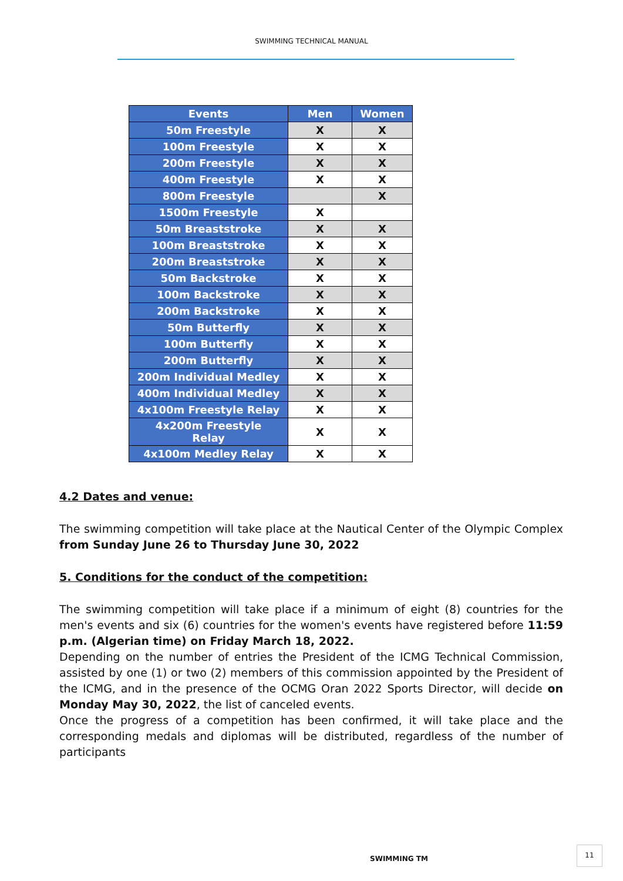SWIMMING TECHNICAL MANUAL
| Events | Men | Women |
| --- | --- | --- |
| 50m Freestyle | X | X |
| 100m Freestyle | X | X |
| 200m Freestyle | X | X |
| 400m Freestyle | X | X |
| 800m Freestyle | | X |
| 1500m Freestyle | X | |
| 50m Breaststroke | X | X |
| 100m Breaststroke | X | X |
| 200m Breaststroke | X | X |
| 50m Backstroke | X | X |
| 100m Backstroke | X | X |
| 200m Backstroke | X | X |
| 50m Butterfly | X | X |
| 100m Butterfly | X | X |
| 200m Butterfly | X | X |
| 200m Individual Medley | X | X |
| 400m Individual Medley | X | X |
| 4x100m Freestyle Relay | X | X |
| 4x200m Freestyle Relay | X | X |
| 4x100m Medley Relay | X | X |
4.2 Dates and venue:
The swimming competition will take place at the Nautical Center of the Olympic Complex from Sunday June 26 to Thursday June 30, 2022
5. Conditions for the conduct of the competition:
The swimming competition will take place if a minimum of eight (8) countries for the men's events and six (6) countries for the women's events have registered before 11:59 p.m. (Algerian time) on Friday March 18, 2022.
Depending on the number of entries the President of the ICMG Technical Commission, assisted by one (1) or two (2) members of this commission appointed by the President of the ICMG, and in the presence of the OCMG Oran 2022 Sports Director, will decide on Monday May 30, 2022, the list of canceled events.
Once the progress of a competition has been confirmed, it will take place and the corresponding medals and diplomas will be distributed, regardless of the number of participants
SWIMMING TM
11